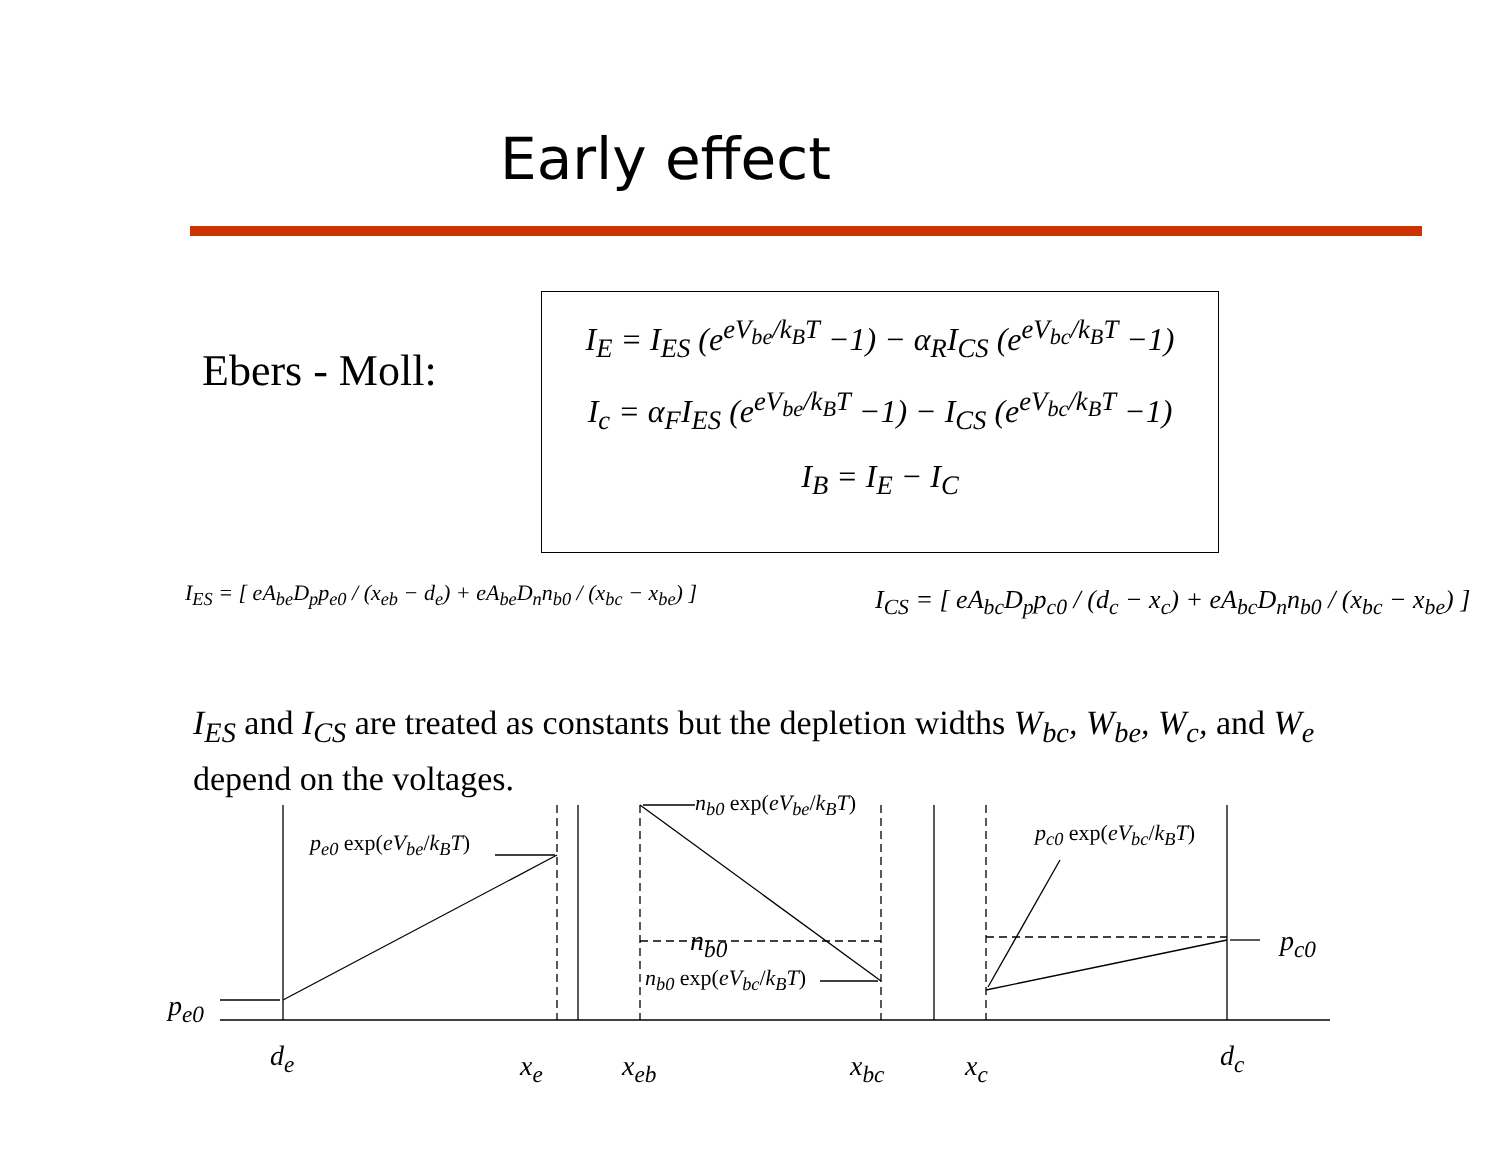Early effect
Ebers - Moll:
I<sub>E</sub> = I<sub>ES</sub> (e<sup>eV<sub>be</sub>/k<sub>B</sub>T</sup> −1) − α<sub>R</sub>I<sub>CS</sub> (e<sup>eV<sub>bc</sub>/k<sub>B</sub>T</sup> −1)
I<sub>c</sub> = α<sub>F</sub>I<sub>ES</sub> (e<sup>eV<sub>be</sub>/k<sub>B</sub>T</sup> −1) − I<sub>CS</sub> (e<sup>eV<sub>bc</sub>/k<sub>B</sub>T</sup> −1)
I<sub>B</sub> = I<sub>E</sub> − I<sub>C</sub>
I<sub>ES</sub> = [ eA<sub>be</sub>D<sub>p</sub>p<sub>e0</sub> / (x<sub>eb</sub> − d<sub>e</sub>) + eA<sub>be</sub>D<sub>n</sub>n<sub>b0</sub> / (x<sub>bc</sub> − x<sub>be</sub>) ]
I<sub>CS</sub> = [ eA<sub>bc</sub>D<sub>p</sub>p<sub>c0</sub> / (d<sub>c</sub> − x<sub>c</sub>) + eA<sub>bc</sub>D<sub>n</sub>n<sub>b0</sub> / (x<sub>bc</sub> − x<sub>be</sub>) ]
I<sub>ES</sub> and I<sub>CS</sub> are treated as constants but the depletion widths W<sub>bc</sub>, W<sub>be</sub>, W<sub>c</sub>, and W<sub>e</sub> depend on the voltages.
p<sub>e0</sub>
p<sub>e0</sub> exp(eV<sub>be</sub>/k<sub>B</sub>T)
n<sub>b0</sub> exp(eV<sub>be</sub>/k<sub>B</sub>T)
n<sub>b0</sub>
n<sub>b0</sub> exp(eV<sub>bc</sub>/k<sub>B</sub>T)
p<sub>c0</sub> exp(eV<sub>bc</sub>/k<sub>B</sub>T)
p<sub>c0</sub>
d<sub>e</sub> x<sub>e</sub> x<sub>eb</sub> x<sub>bc</sub> x<sub>c</sub> d<sub>c</sub>